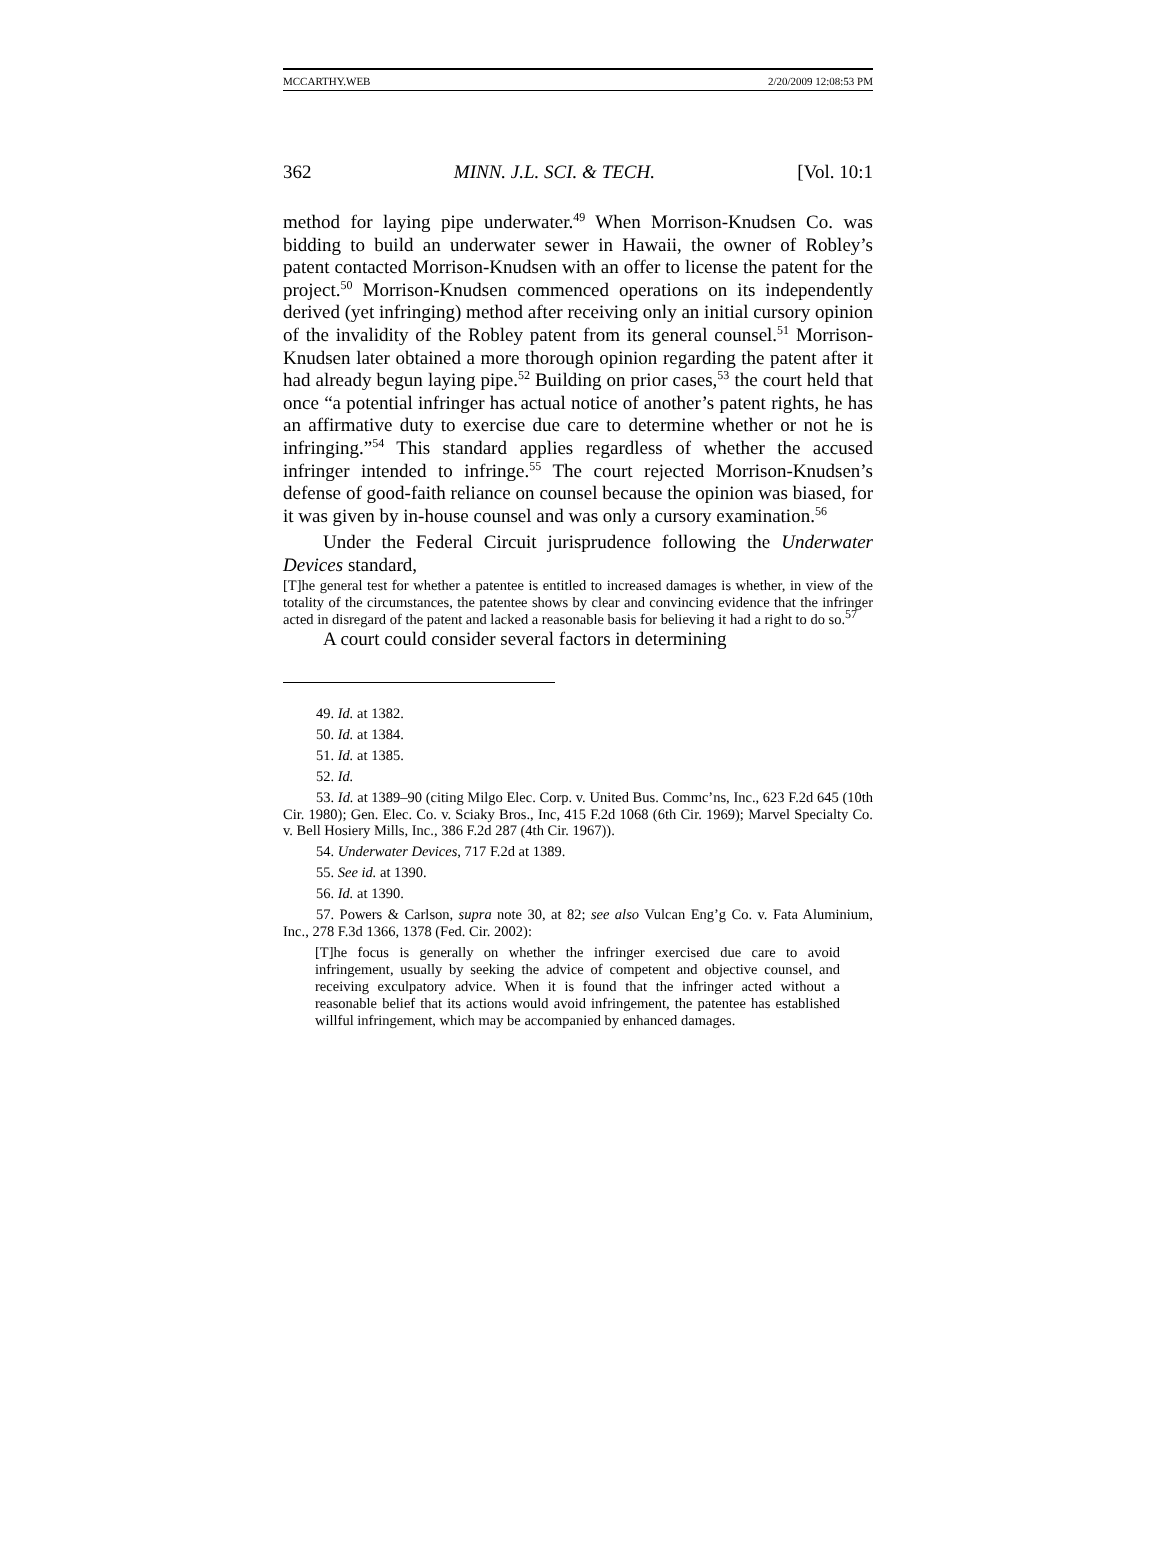MCCARTHY.WEB 2/20/2009 12:08:53 PM
362 MINN. J.L. SCI. & TECH. [Vol. 10:1
method for laying pipe underwater.<sup>49</sup> When Morrison-Knudsen Co. was bidding to build an underwater sewer in Hawaii, the owner of Robley’s patent contacted Morrison-Knudsen with an offer to license the patent for the project.<sup>50</sup> Morrison-Knudsen commenced operations on its independently derived (yet infringing) method after receiving only an initial cursory opinion of the invalidity of the Robley patent from its general counsel.<sup>51</sup> Morrison-Knudsen later obtained a more thorough opinion regarding the patent after it had already begun laying pipe.<sup>52</sup> Building on prior cases,<sup>53</sup> the court held that once “a potential infringer has actual notice of another’s patent rights, he has an affirmative duty to exercise due care to determine whether or not he is infringing.”<sup>54</sup> This standard applies regardless of whether the accused infringer intended to infringe.<sup>55</sup> The court rejected Morrison-Knudsen’s defense of good-faith reliance on counsel because the opinion was biased, for it was given by in-house counsel and was only a cursory examination.<sup>56</sup>
Under the Federal Circuit jurisprudence following the Underwater Devices standard,
[T]he general test for whether a patentee is entitled to increased damages is whether, in view of the totality of the circumstances, the patentee shows by clear and convincing evidence that the infringer acted in disregard of the patent and lacked a reasonable basis for believing it had a right to do so.<sup>57</sup>
A court could consider several factors in determining
49. Id. at 1382.
50. Id. at 1384.
51. Id. at 1385.
52. Id.
53. Id. at 1389–90 (citing Milgo Elec. Corp. v. United Bus. Commc’ns, Inc., 623 F.2d 645 (10th Cir. 1980); Gen. Elec. Co. v. Sciaky Bros., Inc, 415 F.2d 1068 (6th Cir. 1969); Marvel Specialty Co. v. Bell Hosiery Mills, Inc., 386 F.2d 287 (4th Cir. 1967)).
54. Underwater Devices, 717 F.2d at 1389.
55. See id. at 1390.
56. Id. at 1390.
57. Powers & Carlson, supra note 30, at 82; see also Vulcan Eng’g Co. v. Fata Aluminium, Inc., 278 F.3d 1366, 1378 (Fed. Cir. 2002):
[T]he focus is generally on whether the infringer exercised due care to avoid infringement, usually by seeking the advice of competent and objective counsel, and receiving exculpatory advice. When it is found that the infringer acted without a reasonable belief that its actions would avoid infringement, the patentee has established willful infringement, which may be accompanied by enhanced damages.